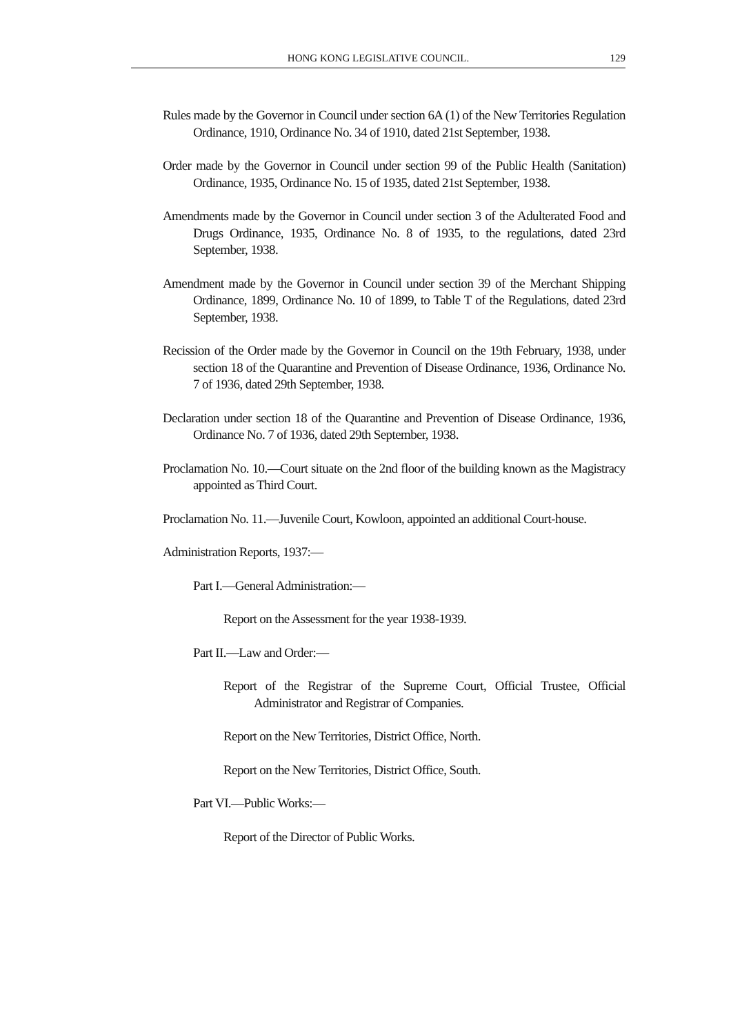HONG KONG LEGISLATIVE COUNCIL. 129
Rules made by the Governor in Council under section 6A (1) of the New Territories Regulation Ordinance, 1910, Ordinance No. 34 of 1910, dated 21st September, 1938.
Order made by the Governor in Council under section 99 of the Public Health (Sanitation) Ordinance, 1935, Ordinance No. 15 of 1935, dated 21st September, 1938.
Amendments made by the Governor in Council under section 3 of the Adulterated Food and Drugs Ordinance, 1935, Ordinance No. 8 of 1935, to the regulations, dated 23rd September, 1938.
Amendment made by the Governor in Council under section 39 of the Merchant Shipping Ordinance, 1899, Ordinance No. 10 of 1899, to Table T of the Regulations, dated 23rd September, 1938.
Recission of the Order made by the Governor in Council on the 19th February, 1938, under section 18 of the Quarantine and Prevention of Disease Ordinance, 1936, Ordinance No. 7 of 1936, dated 29th September, 1938.
Declaration under section 18 of the Quarantine and Prevention of Disease Ordinance, 1936, Ordinance No. 7 of 1936, dated 29th September, 1938.
Proclamation No. 10.—Court situate on the 2nd floor of the building known as the Magistracy appointed as Third Court.
Proclamation No. 11.—Juvenile Court, Kowloon, appointed an additional Court-house.
Administration Reports, 1937:—
Part I.—General Administration:—
Report on the Assessment for the year 1938-1939.
Part II.—Law and Order:—
Report of the Registrar of the Supreme Court, Official Trustee, Official Administrator and Registrar of Companies.
Report on the New Territories, District Office, North.
Report on the New Territories, District Office, South.
Part VI.—Public Works:—
Report of the Director of Public Works.